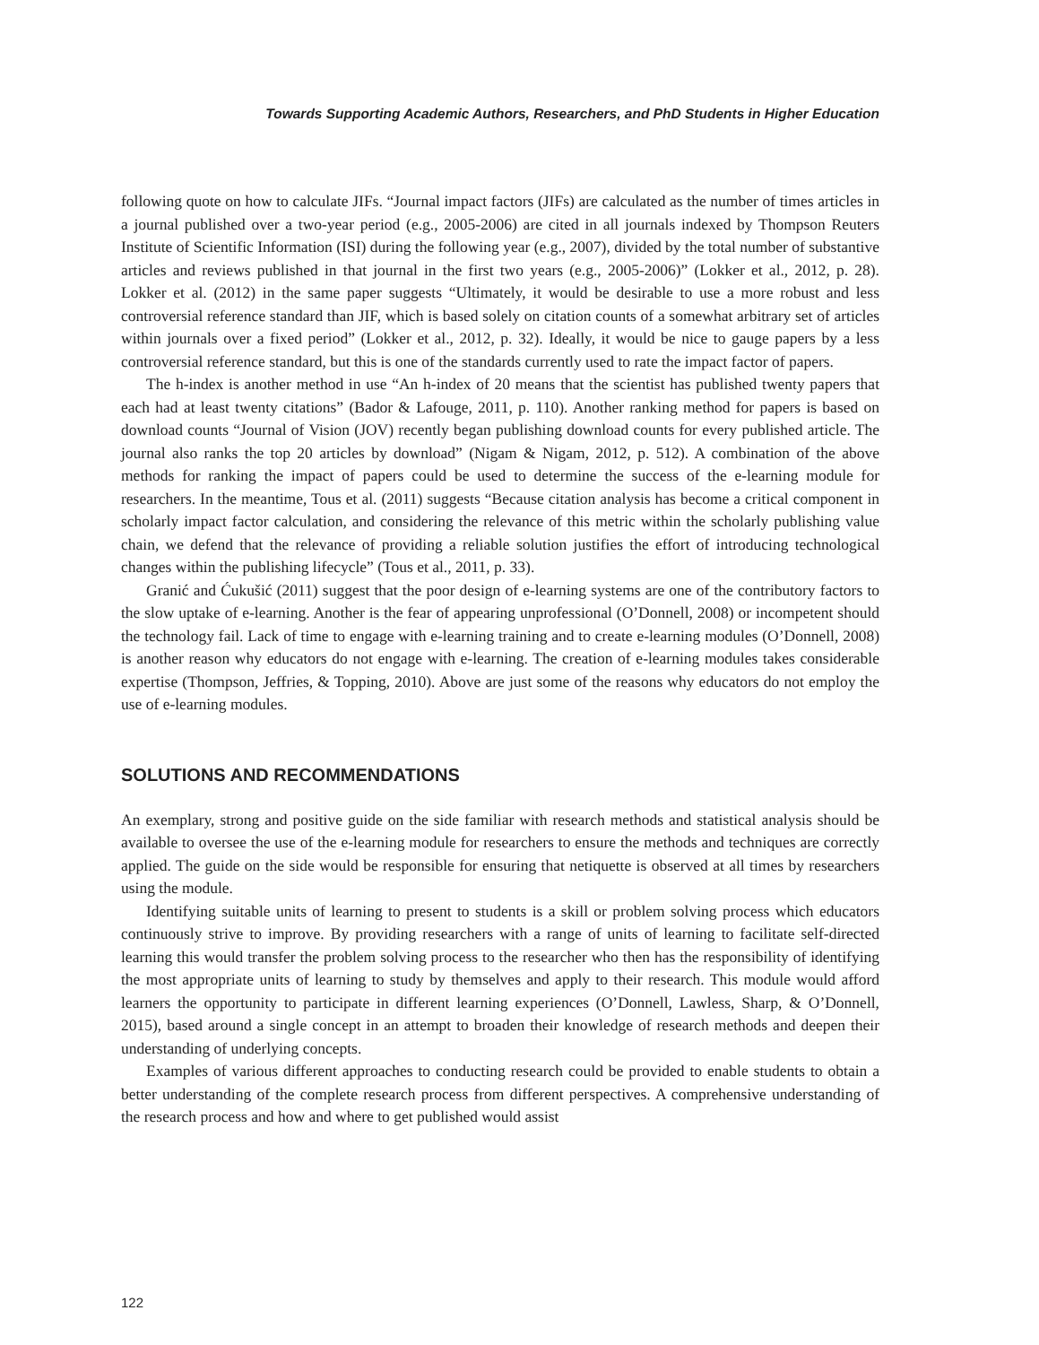Towards Supporting Academic Authors, Researchers, and PhD Students in Higher Education
following quote on how to calculate JIFs. “Journal impact factors (JIFs) are calculated as the number of times articles in a journal published over a two-year period (e.g., 2005-2006) are cited in all journals indexed by Thompson Reuters Institute of Scientific Information (ISI) during the following year (e.g., 2007), divided by the total number of substantive articles and reviews published in that journal in the first two years (e.g., 2005-2006)” (Lokker et al., 2012, p. 28). Lokker et al. (2012) in the same paper suggests “Ultimately, it would be desirable to use a more robust and less controversial reference standard than JIF, which is based solely on citation counts of a somewhat arbitrary set of articles within journals over a fixed period” (Lokker et al., 2012, p. 32). Ideally, it would be nice to gauge papers by a less controversial reference standard, but this is one of the standards currently used to rate the impact factor of papers.
The h-index is another method in use “An h-index of 20 means that the scientist has published twenty papers that each had at least twenty citations” (Bador & Lafouge, 2011, p. 110). Another ranking method for papers is based on download counts “Journal of Vision (JOV) recently began publishing download counts for every published article. The journal also ranks the top 20 articles by download” (Nigam & Nigam, 2012, p. 512). A combination of the above methods for ranking the impact of papers could be used to determine the success of the e-learning module for researchers. In the meantime, Tous et al. (2011) suggests “Because citation analysis has become a critical component in scholarly impact factor calculation, and considering the relevance of this metric within the scholarly publishing value chain, we defend that the relevance of providing a reliable solution justifies the effort of introducing technological changes within the publishing lifecycle” (Tous et al., 2011, p. 33).
Granić and Ćukušić (2011) suggest that the poor design of e-learning systems are one of the contributory factors to the slow uptake of e-learning. Another is the fear of appearing unprofessional (O’Donnell, 2008) or incompetent should the technology fail. Lack of time to engage with e-learning training and to create e-learning modules (O’Donnell, 2008) is another reason why educators do not engage with e-learning. The creation of e-learning modules takes considerable expertise (Thompson, Jeffries, & Topping, 2010). Above are just some of the reasons why educators do not employ the use of e-learning modules.
SOLUTIONS AND RECOMMENDATIONS
An exemplary, strong and positive guide on the side familiar with research methods and statistical analysis should be available to oversee the use of the e-learning module for researchers to ensure the methods and techniques are correctly applied. The guide on the side would be responsible for ensuring that netiquette is observed at all times by researchers using the module.
Identifying suitable units of learning to present to students is a skill or problem solving process which educators continuously strive to improve. By providing researchers with a range of units of learning to facilitate self-directed learning this would transfer the problem solving process to the researcher who then has the responsibility of identifying the most appropriate units of learning to study by themselves and apply to their research. This module would afford learners the opportunity to participate in different learning experiences (O’Donnell, Lawless, Sharp, & O’Donnell, 2015), based around a single concept in an attempt to broaden their knowledge of research methods and deepen their understanding of underlying concepts.
Examples of various different approaches to conducting research could be provided to enable students to obtain a better understanding of the complete research process from different perspectives. A comprehensive understanding of the research process and how and where to get published would assist
122